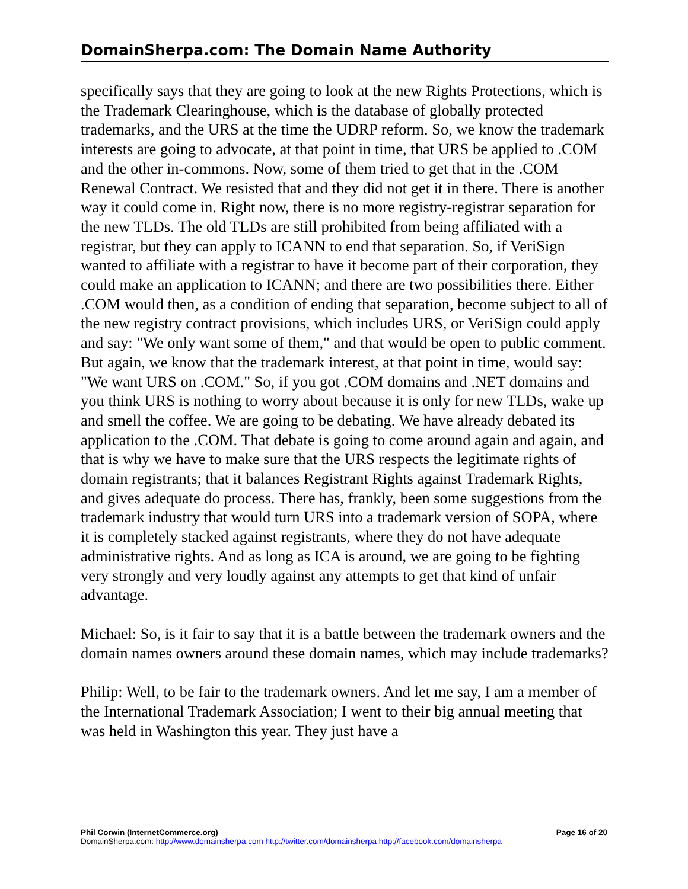DomainSherpa.com: The Domain Name Authority
specifically says that they are going to look at the new Rights Protections, which is the Trademark Clearinghouse, which is the database of globally protected trademarks, and the URS at the time the UDRP reform. So, we know the trademark interests are going to advocate, at that point in time, that URS be applied to .COM and the other in-commons. Now, some of them tried to get that in the .COM Renewal Contract. We resisted that and they did not get it in there. There is another way it could come in. Right now, there is no more registry-registrar separation for the new TLDs. The old TLDs are still prohibited from being affiliated with a registrar, but they can apply to ICANN to end that separation. So, if VeriSign wanted to affiliate with a registrar to have it become part of their corporation, they could make an application to ICANN; and there are two possibilities there. Either .COM would then, as a condition of ending that separation, become subject to all of the new registry contract provisions, which includes URS, or VeriSign could apply and say: "We only want some of them," and that would be open to public comment. But again, we know that the trademark interest, at that point in time, would say: "We want URS on .COM." So, if you got .COM domains and .NET domains and you think URS is nothing to worry about because it is only for new TLDs, wake up and smell the coffee. We are going to be debating. We have already debated its application to the .COM. That debate is going to come around again and again, and that is why we have to make sure that the URS respects the legitimate rights of domain registrants; that it balances Registrant Rights against Trademark Rights, and gives adequate do process. There has, frankly, been some suggestions from the trademark industry that would turn URS into a trademark version of SOPA, where it is completely stacked against registrants, where they do not have adequate administrative rights. And as long as ICA is around, we are going to be fighting very strongly and very loudly against any attempts to get that kind of unfair advantage.
Michael: So, is it fair to say that it is a battle between the trademark owners and the domain names owners around these domain names, which may include trademarks?
Philip: Well, to be fair to the trademark owners. And let me say, I am a member of the International Trademark Association; I went to their big annual meeting that was held in Washington this year. They just have a
Phil Corwin (InternetCommerce.org) Page 16 of 20
DomainSherpa.com: http://www.domainsherpa.com http://twitter.com/domainsherpa http://facebook.com/domainsherpa